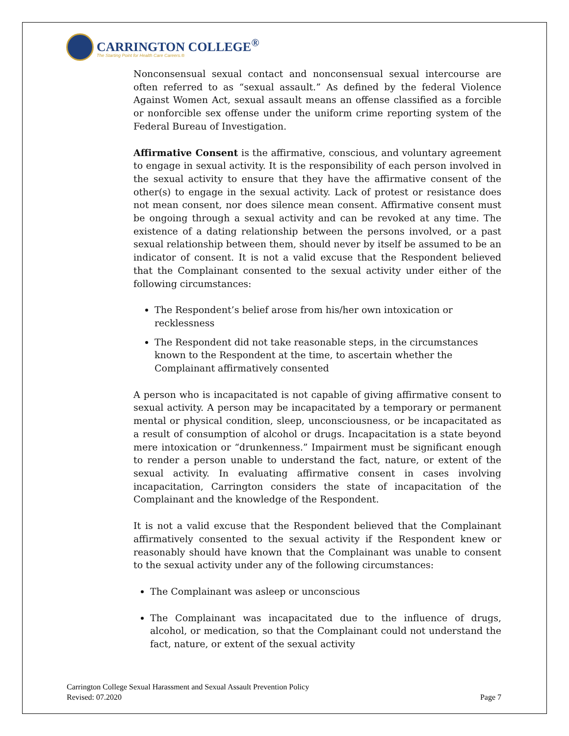CARRINGTON COLLEGE<sup>®</sup>
The Starting Point for Health Care Careers.®
Nonconsensual sexual contact and nonconsensual sexual intercourse are often referred to as “sexual assault.” As defined by the federal Violence Against Women Act, sexual assault means an offense classified as a forcible or nonforcible sex offense under the uniform crime reporting system of the Federal Bureau of Investigation.
Affirmative Consent is the affirmative, conscious, and voluntary agreement to engage in sexual activity. It is the responsibility of each person involved in the sexual activity to ensure that they have the affirmative consent of the other(s) to engage in the sexual activity. Lack of protest or resistance does not mean consent, nor does silence mean consent. Affirmative consent must be ongoing through a sexual activity and can be revoked at any time. The existence of a dating relationship between the persons involved, or a past sexual relationship between them, should never by itself be assumed to be an indicator of consent. It is not a valid excuse that the Respondent believed that the Complainant consented to the sexual activity under either of the following circumstances:
The Respondent’s belief arose from his/her own intoxication or recklessness
The Respondent did not take reasonable steps, in the circumstances known to the Respondent at the time, to ascertain whether the Complainant affirmatively consented
A person who is incapacitated is not capable of giving affirmative consent to sexual activity. A person may be incapacitated by a temporary or permanent mental or physical condition, sleep, unconsciousness, or be incapacitated as a result of consumption of alcohol or drugs. Incapacitation is a state beyond mere intoxication or “drunkenness.” Impairment must be significant enough to render a person unable to understand the fact, nature, or extent of the sexual activity. In evaluating affirmative consent in cases involving incapacitation, Carrington considers the state of incapacitation of the Complainant and the knowledge of the Respondent.
It is not a valid excuse that the Respondent believed that the Complainant affirmatively consented to the sexual activity if the Respondent knew or reasonably should have known that the Complainant was unable to consent to the sexual activity under any of the following circumstances:
The Complainant was asleep or unconscious
The Complainant was incapacitated due to the influence of drugs, alcohol, or medication, so that the Complainant could not understand the fact, nature, or extent of the sexual activity
Carrington College Sexual Harassment and Sexual Assault Prevention Policy
Revised: 07.2020 Page 7